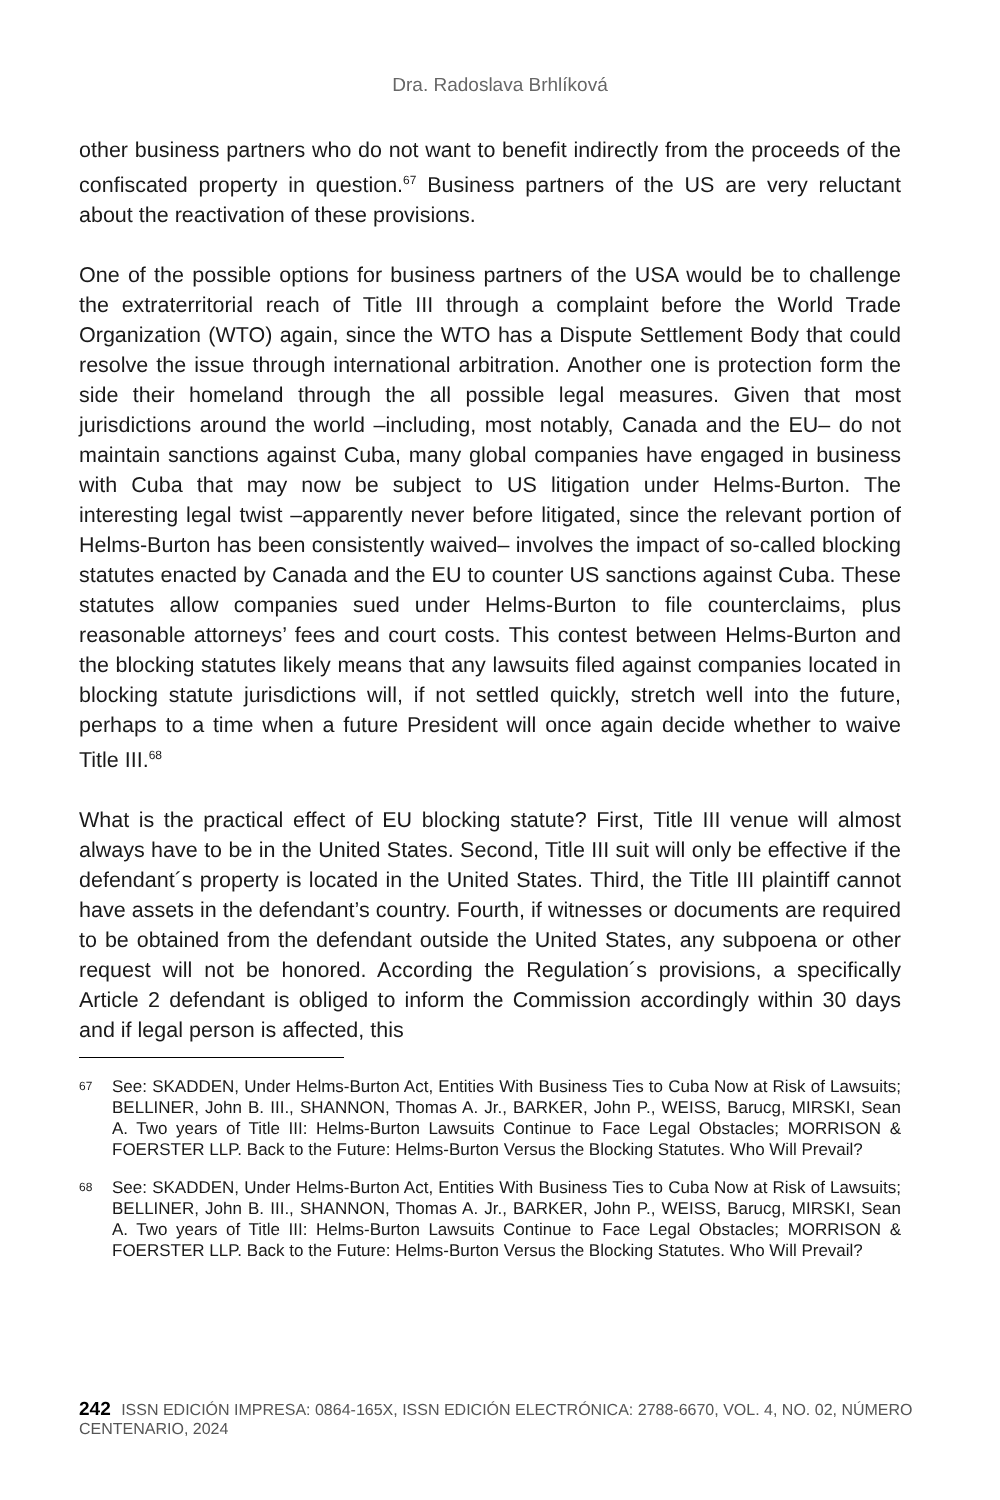Dra. Radoslava Brhlíková
other business partners who do not want to benefit indirectly from the proceeds of the confiscated property in question.<sup>67</sup> Business partners of the US are very reluctant about the reactivation of these provisions.
One of the possible options for business partners of the USA would be to challenge the extraterritorial reach of Title III through a complaint before the World Trade Organization (WTO) again, since the WTO has a Dispute Settlement Body that could resolve the issue through international arbitration. Another one is protection form the side their homeland through the all possible legal measures. Given that most jurisdictions around the world –including, most notably, Canada and the EU– do not maintain sanctions against Cuba, many global companies have engaged in business with Cuba that may now be subject to US litigation under Helms-Burton. The interesting legal twist –apparently never before litigated, since the relevant portion of Helms-Burton has been consistently waived– involves the impact of so-called blocking statutes enacted by Canada and the EU to counter US sanctions against Cuba. These statutes allow companies sued under Helms-Burton to file counterclaims, plus reasonable attorneys’ fees and court costs. This contest between Helms-Burton and the blocking statutes likely means that any lawsuits filed against companies located in blocking statute jurisdictions will, if not settled quickly, stretch well into the future, perhaps to a time when a future President will once again decide whether to waive Title III.<sup>68</sup>
What is the practical effect of EU blocking statute? First, Title III venue will almost always have to be in the United States. Second, Title III suit will only be effective if the defendant´s property is located in the United States. Third, the Title III plaintiff cannot have assets in the defendant’s country. Fourth, if witnesses or documents are required to be obtained from the defendant outside the United States, any subpoena or other request will not be honored. According the Regulation´s provisions, a specifically Article 2 defendant is obliged to inform the Commission accordingly within 30 days and if legal person is affected, this
67
See: SKADDEN, Under Helms-Burton Act, Entities With Business Ties to Cuba Now at Risk of Lawsuits; BELLINER, John B. III., SHANNON, Thomas A. Jr., BARKER, John P., WEISS, Barucg, MIRSKI, Sean A. Two years of Title III: Helms-Burton Lawsuits Continue to Face Legal Obstacles; MORRISON & FOERSTER LLP. Back to the Future: Helms-Burton Versus the Blocking Statutes. Who Will Prevail?
68
See: SKADDEN, Under Helms-Burton Act, Entities With Business Ties to Cuba Now at Risk of Lawsuits; BELLINER, John B. III., SHANNON, Thomas A. Jr., BARKER, John P., WEISS, Barucg, MIRSKI, Sean A. Two years of Title III: Helms-Burton Lawsuits Continue to Face Legal Obstacles; MORRISON & FOERSTER LLP. Back to the Future: Helms-Burton Versus the Blocking Statutes. Who Will Prevail?
242 ISSN EDICIÓN IMPRESA: 0864-165X, ISSN EDICIÓN ELECTRÓNICA: 2788-6670, VOL. 4, NO. 02, NÚMERO CENTENARIO, 2024